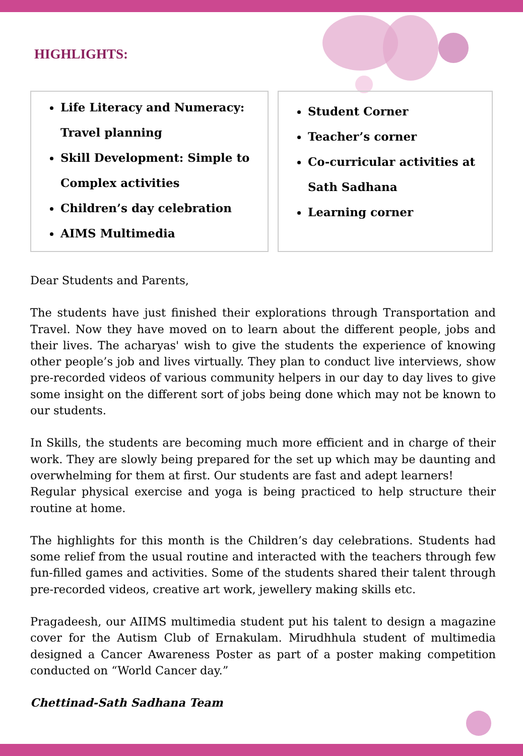HIGHLIGHTS:
Life Literacy and Numeracy: Travel planning
Skill Development: Simple to Complex activities
Children’s day celebration
AIMS Multimedia
Student Corner
Teacher’s corner
Co-curricular activities at Sath Sadhana
Learning corner
Dear Students and Parents,
The students have just finished their explorations through Transportation and Travel. Now they have moved on to learn about the different people, jobs and their lives. The acharyas' wish to give the students the experience of knowing other people’s job and lives virtually. They plan to conduct live interviews, show pre-recorded videos of various community helpers in our day to day lives to give some insight on the different sort of jobs being done which may not be known to our students.
In Skills, the students are becoming much more efficient and in charge of their work. They are slowly being prepared for the set up which may be daunting and overwhelming for them at first. Our students are fast and adept learners!
Regular physical exercise and yoga is being practiced to help structure their routine at home.
The highlights for this month is the Children’s day celebrations. Students had some relief from the usual routine and interacted with the teachers through few fun-filled games and activities. Some of the students shared their talent through pre-recorded videos, creative art work, jewellery making skills etc.
Pragadeesh, our AIIMS multimedia student put his talent to design a magazine cover for the Autism Club of Ernakulam. Mirudhhula student of multimedia designed a Cancer Awareness Poster as part of a poster making competition conducted on “World Cancer day.”
Chettinad-Sath Sadhana Team